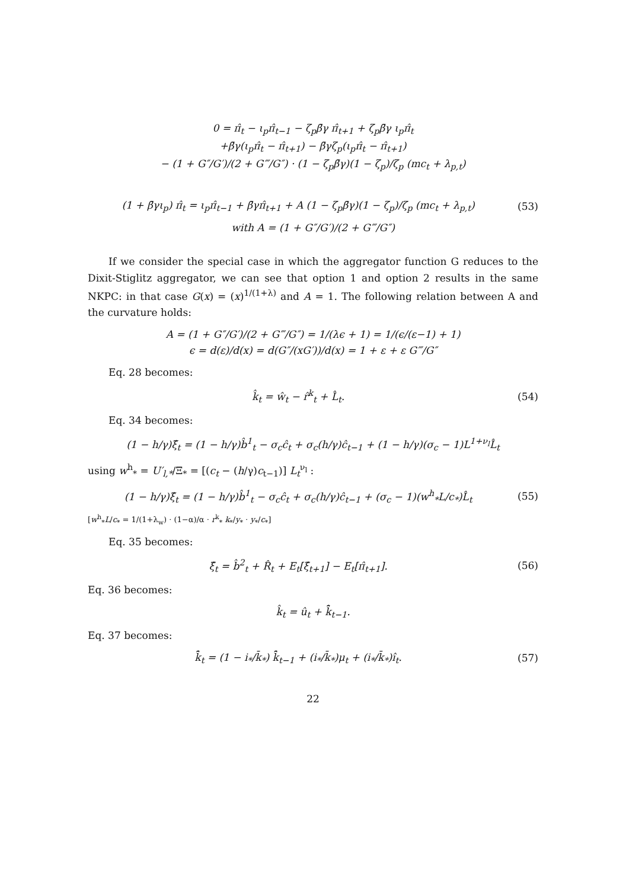0 = π̂<sub>t</sub> − ι<sub>p</sub>π̂<sub>t−1</sub> − ζ<sub>p</sub>β̄γ π̂<sub>t+1</sub> + ζ<sub>p</sub>β̄γ ι<sub>p</sub>π̂<sub>t</sub>
+β̄γ(ι<sub>p</sub>π̂<sub>t</sub> − π̂<sub>t+1</sub>) − β̄γζ<sub>p</sub>(ι<sub>p</sub>π̂<sub>t</sub> − π̂<sub>t+1</sub>)
− (1 + G″/G′)/(2 + G‴/G″) · (1 − ζ<sub>p</sub>β̄γ)(1 − ζ<sub>p</sub>)/ζ<sub>p</sub> (mc<sub>t</sub> + λ<sub>p,t</sub>)
(1 + β̄γι<sub>p</sub>) π̂<sub>t</sub> = ι<sub>p</sub>π̂<sub>t−1</sub> + β̄γπ̂<sub>t+1</sub> + A (1 − ζ<sub>p</sub>β̄γ)(1 − ζ<sub>p</sub>)/ζ<sub>p</sub> (mc<sub>t</sub> + λ<sub>p,t</sub>) (53)
with A = (1 + G″/G′)/(2 + G‴/G″)
If we consider the special case in which the aggregator function G reduces to the Dixit-Stiglitz aggregator, we can see that option 1 and option 2 results in the same NKPC: in that case G(x) = (x)<sup>1/(1+λ)</sup> and A = 1. The following relation between A and the curvature holds:
A = (1 + G″/G′)/(2 + G‴/G″) = 1/(λϵ + 1) = 1/(ϵ/(ε−1) + 1)
ϵ = d(ε)/d(x) = d(G″/(xG′))/d(x) = 1 + ε + ε G‴/G″
Eq. 28 becomes:
k̂<sub>t</sub> = ŵ<sub>t</sub> − r̂<sup>k</sup><sub>t</sub> + L̂<sub>t</sub>. (54)
Eq. 34 becomes:
(1 − h/γ)ξ̂<sub>t</sub> = (1 − h/γ)b̂<sup>1</sup><sub>t</sub> − σ<sub>c</sub>ĉ<sub>t</sub> + σ<sub>c</sub>(h/γ)ĉ<sub>t−1</sub> + (1 − h/γ)(σ<sub>c</sub> − 1)L<sup>1+ν<sub>l</sub></sup>L̂<sub>t</sub>
using w<sup>h</sup><sub>*</sub> = U′<sub>l,*</sub>/Ξ<sub>*</sub> = [(c<sub>t</sub> − (h/γ)c<sub>t−1</sub>)] L<sub>t</sub><sup>ν<sub>l</sub></sup> :
(1 − h/γ)ξ̂<sub>t</sub> = (1 − h/γ)b̂<sup>1</sup><sub>t</sub> − σ<sub>c</sub>ĉ<sub>t</sub> + σ<sub>c</sub>(h/γ)ĉ<sub>t−1</sub> + (σ<sub>c</sub> − 1)(w<sup>h</sup><sub>*</sub>L/c<sub>*</sub>)L̂<sub>t</sub> (55)
[w<sup>h</sup><sub>*</sub>L/c<sub>*</sub> = 1/(1+λ<sub>w</sub>) · (1−α)/α · r<sup>k</sup><sub>*</sub> k<sub>*</sub>/y<sub>*</sub> · y<sub>*</sub>/c<sub>*</sub>]
Eq. 35 becomes:
ξ̂<sub>t</sub> = b̂<sup>2</sup><sub>t</sub> + R̂<sub>t</sub> + E<sub>t</sub>[ξ̂<sub>t+1</sub>] − E<sub>t</sub>[π̂<sub>t+1</sub>]. (56)
Eq. 36 becomes:
k̂<sub>t</sub> = û<sub>t</sub> + k̂̄<sub>t−1</sub>.
Eq. 37 becomes:
k̂̄<sub>t</sub> = (1 − i<sub>*</sub>/k̄<sub>*</sub>) k̂̄<sub>t−1</sub> + (i<sub>*</sub>/k̄<sub>*</sub>)μ<sub>t</sub> + (i<sub>*</sub>/k̄<sub>*</sub>)î<sub>t</sub>. (57)
22